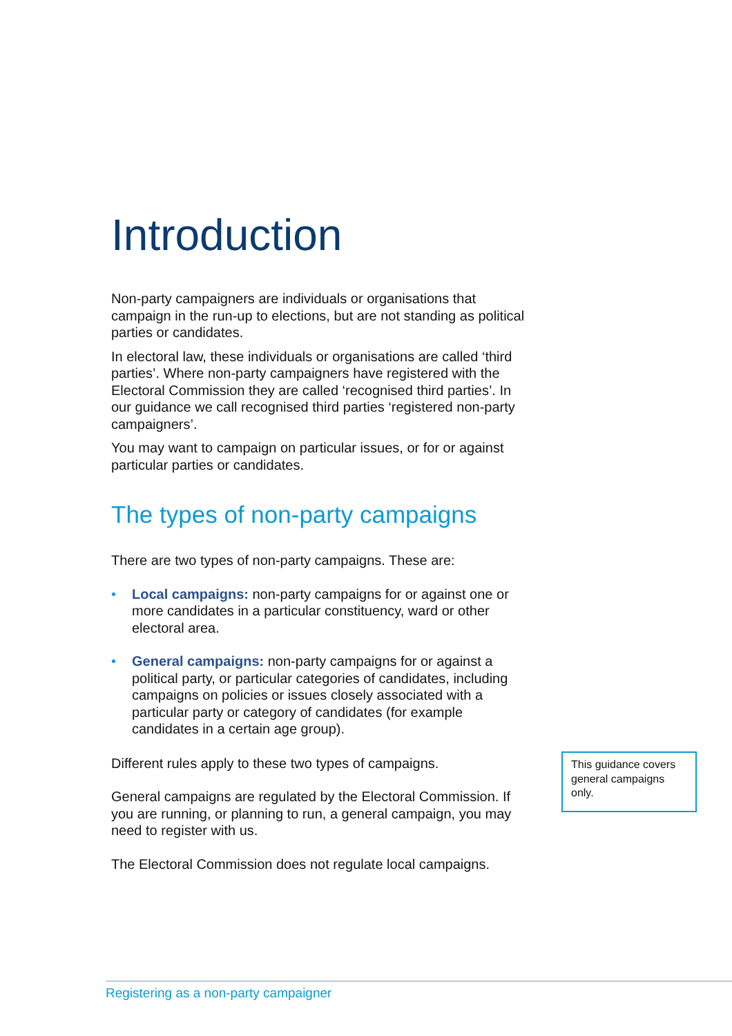Introduction
Non-party campaigners are individuals or organisations that campaign in the run-up to elections, but are not standing as political parties or candidates.
In electoral law, these individuals or organisations are called ‘third parties’. Where non-party campaigners have registered with the Electoral Commission they are called ‘recognised third parties’. In our guidance we call recognised third parties ‘registered non-party campaigners’.
You may want to campaign on particular issues, or for or against particular parties or candidates.
The types of non-party campaigns
There are two types of non-party campaigns. These are:
• Local campaigns: non-party campaigns for or against one or more candidates in a particular constituency, ward or other electoral area.
• General campaigns: non-party campaigns for or against a political party, or particular categories of candidates, including campaigns on policies or issues closely associated with a particular party or category of candidates (for example candidates in a certain age group).
Different rules apply to these two types of campaigns.
General campaigns are regulated by the Electoral Commission. If you are running, or planning to run, a general campaign, you may need to register with us.
The Electoral Commission does not regulate local campaigns.
This guidance covers general campaigns only.
Registering as a non-party campaigner